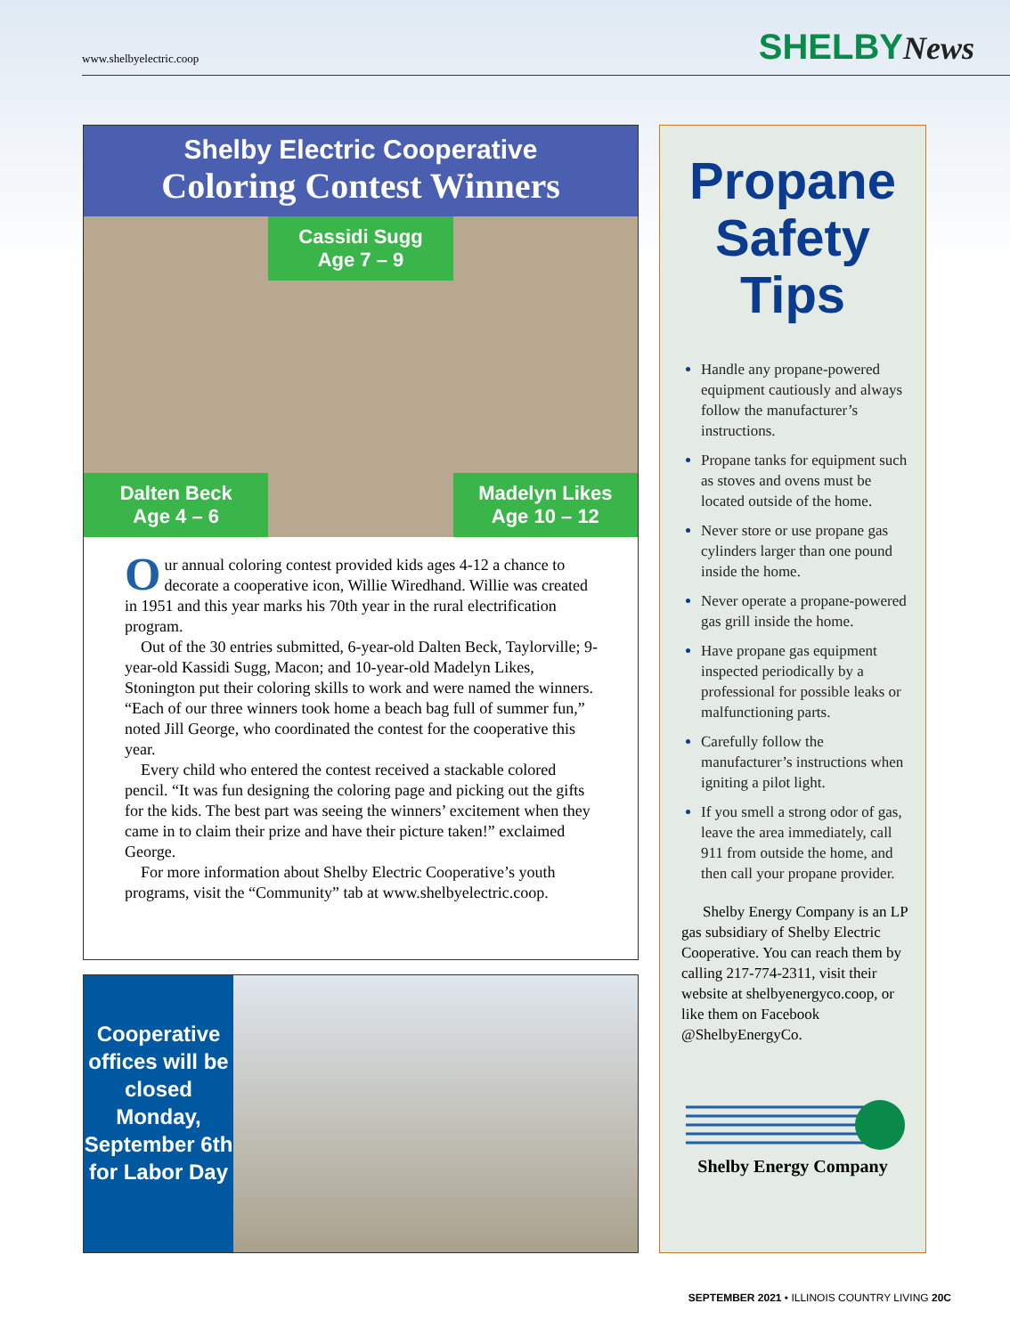www.shelbyelectric.coop SHELBYNews
Shelby Electric Cooperative
Coloring Contest Winners
Dalten Beck
Age 4 – 6
Cassidi Sugg
Age 7 – 9
Madelyn Likes
Age 10 – 12
Our annual coloring contest provided kids ages 4-12 a chance to decorate a cooperative icon, Willie Wiredhand. Willie was created in 1951 and this year marks his 70th year in the rural electrification program.
Out of the 30 entries submitted, 6-year-old Dalten Beck, Taylorville; 9-year-old Kassidi Sugg, Macon; and 10-year-old Madelyn Likes, Stonington put their coloring skills to work and were named the winners. “Each of our three winners took home a beach bag full of summer fun,” noted Jill George, who coordinated the contest for the cooperative this year.
Every child who entered the contest received a stackable colored pencil. “It was fun designing the coloring page and picking out the gifts for the kids. The best part was seeing the winners’ excitement when they came in to claim their prize and have their picture taken!” exclaimed George.
For more information about Shelby Electric Cooperative’s youth programs, visit the “Community” tab at www.shelbyelectric.coop.
Cooperative offices will be closed Monday, September 6th for Labor Day
Propane Safety Tips
Handle any propane-powered equipment cautiously and always follow the manufacturer’s instructions.
Propane tanks for equipment such as stoves and ovens must be located outside of the home.
Never store or use propane gas cylinders larger than one pound inside the home.
Never operate a propane-powered gas grill inside the home.
Have propane gas equipment inspected periodically by a professional for possible leaks or malfunctioning parts.
Carefully follow the manufacturer’s instructions when igniting a pilot light.
If you smell a strong odor of gas, leave the area immediately, call 911 from outside the home, and then call your propane provider.
Shelby Energy Company is an LP gas subsidiary of Shelby Electric Cooperative. You can reach them by calling 217-774-2311, visit their website at shelbyenergyco.coop, or like them on Facebook @ShelbyEnergyCo.
Shelby Energy Company
SEPTEMBER 2021 • ILLINOIS COUNTRY LIVING 20C